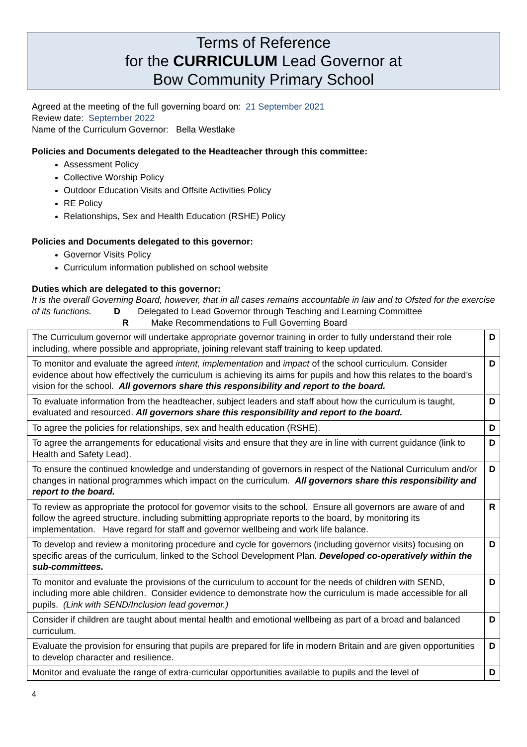Terms of Reference
for the CURRICULUM Lead Governor at
Bow Community Primary School
Agreed at the meeting of the full governing board on: 21 September 2021
Review date: September 2022
Name of the Curriculum Governor: Bella Westlake
Policies and Documents delegated to the Headteacher through this committee:
Assessment Policy
Collective Worship Policy
Outdoor Education Visits and Offsite Activities Policy
RE Policy
Relationships, Sex and Health Education (RSHE) Policy
Policies and Documents delegated to this governor:
Governor Visits Policy
Curriculum information published on school website
Duties which are delegated to this governor:
It is the overall Governing Board, however, that in all cases remains accountable in law and to Ofsted for the exercise of its functions. D Delegated to Lead Governor through Teaching and Learning Committee
R Make Recommendations to Full Governing Board
| The Curriculum governor will undertake appropriate governor training in order to fully understand their role including, where possible and appropriate, joining relevant staff training to keep updated. | D |
| To monitor and evaluate the agreed intent, implementation and impact of the school curriculum. Consider evidence about how effectively the curriculum is achieving its aims for pupils and how this relates to the board’s vision for the school. All governors share this responsibility and report to the board. | D |
| To evaluate information from the headteacher, subject leaders and staff about how the curriculum is taught, evaluated and resourced. All governors share this responsibility and report to the board. | D |
| To agree the policies for relationships, sex and health education (RSHE). | D |
| To agree the arrangements for educational visits and ensure that they are in line with current guidance (link to Health and Safety Lead). | D |
| To ensure the continued knowledge and understanding of governors in respect of the National Curriculum and/or changes in national programmes which impact on the curriculum. All governors share this responsibility and report to the board. | D |
| To review as appropriate the protocol for governor visits to the school. Ensure all governors are aware of and follow the agreed structure, including submitting appropriate reports to the board, by monitoring its implementation. Have regard for staff and governor wellbeing and work life balance. | R |
| To develop and review a monitoring procedure and cycle for governors (including governor visits) focusing on specific areas of the curriculum, linked to the School Development Plan. Developed co-operatively within the sub-committees. | D |
| To monitor and evaluate the provisions of the curriculum to account for the needs of children with SEND, including more able children. Consider evidence to demonstrate how the curriculum is made accessible for all pupils. (Link with SEND/Inclusion lead governor.) | D |
| Consider if children are taught about mental health and emotional wellbeing as part of a broad and balanced curriculum. | D |
| Evaluate the provision for ensuring that pupils are prepared for life in modern Britain and are given opportunities to develop character and resilience. | D |
| Monitor and evaluate the range of extra-curricular opportunities available to pupils and the level of | D |
4